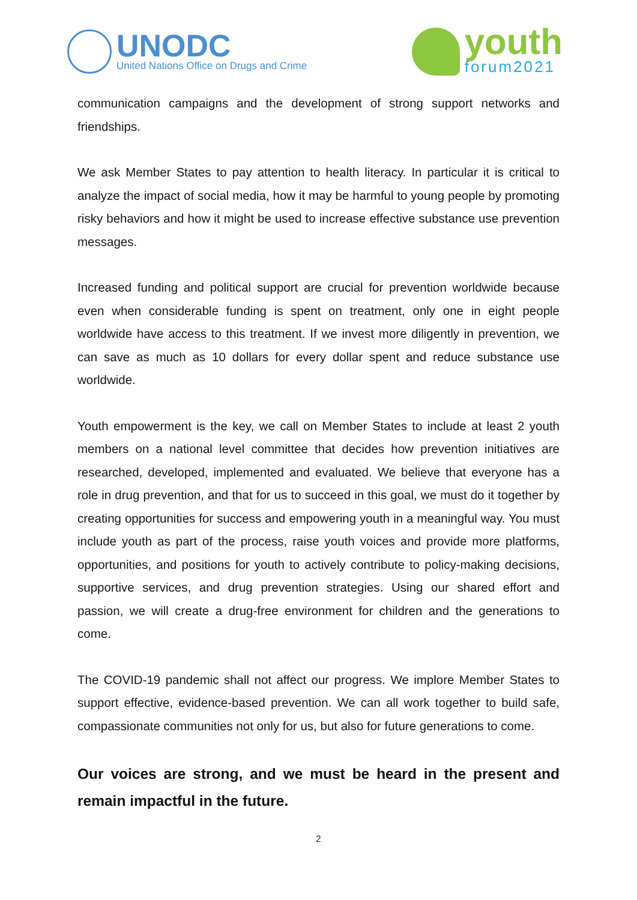UNODC
United Nations Office on Drugs and Crime
youth
forum2021
communication campaigns and the development of strong support networks and friendships.
We ask Member States to pay attention to health literacy. In particular it is critical to analyze the impact of social media, how it may be harmful to young people by promoting risky behaviors and how it might be used to increase effective substance use prevention messages.
Increased funding and political support are crucial for prevention worldwide because even when considerable funding is spent on treatment, only one in eight people worldwide have access to this treatment. If we invest more diligently in prevention, we can save as much as 10 dollars for every dollar spent and reduce substance use worldwide.
Youth empowerment is the key, we call on Member States to include at least 2 youth members on a national level committee that decides how prevention initiatives are researched, developed, implemented and evaluated. We believe that everyone has a role in drug prevention, and that for us to succeed in this goal, we must do it together by creating opportunities for success and empowering youth in a meaningful way. You must include youth as part of the process, raise youth voices and provide more platforms, opportunities, and positions for youth to actively contribute to policy-making decisions, supportive services, and drug prevention strategies. Using our shared effort and passion, we will create a drug-free environment for children and the generations to come.
The COVID-19 pandemic shall not affect our progress. We implore Member States to support effective, evidence-based prevention. We can all work together to build safe, compassionate communities not only for us, but also for future generations to come.
Our voices are strong, and we must be heard in the present and remain impactful in the future.
2